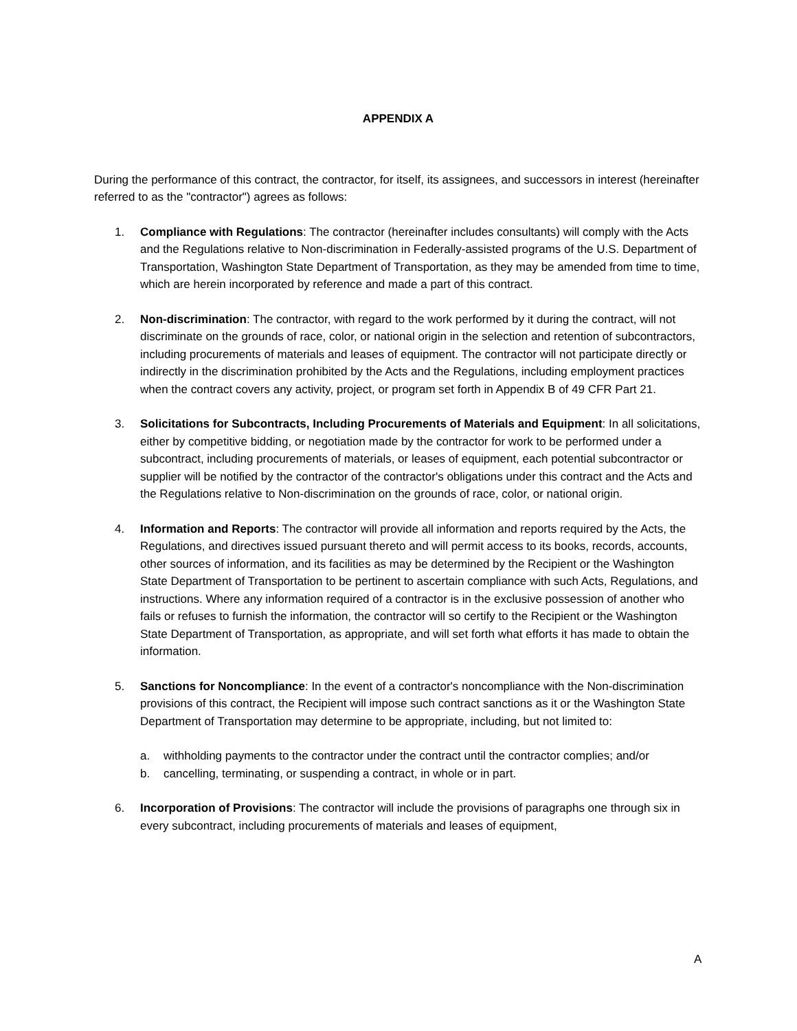APPENDIX A
During the performance of this contract, the contractor, for itself, its assignees, and successors in interest (hereinafter referred to as the "contractor") agrees as follows:
1. Compliance with Regulations: The contractor (hereinafter includes consultants) will comply with the Acts and the Regulations relative to Non-discrimination in Federally-assisted programs of the U.S. Department of Transportation, Washington State Department of Transportation, as they may be amended from time to time, which are herein incorporated by reference and made a part of this contract.
2. Non-discrimination: The contractor, with regard to the work performed by it during the contract, will not discriminate on the grounds of race, color, or national origin in the selection and retention of subcontractors, including procurements of materials and leases of equipment. The contractor will not participate directly or indirectly in the discrimination prohibited by the Acts and the Regulations, including employment practices when the contract covers any activity, project, or program set forth in Appendix B of 49 CFR Part 21.
3. Solicitations for Subcontracts, Including Procurements of Materials and Equipment: In all solicitations, either by competitive bidding, or negotiation made by the contractor for work to be performed under a subcontract, including procurements of materials, or leases of equipment, each potential subcontractor or supplier will be notified by the contractor of the contractor's obligations under this contract and the Acts and the Regulations relative to Non-discrimination on the grounds of race, color, or national origin.
4. Information and Reports: The contractor will provide all information and reports required by the Acts, the Regulations, and directives issued pursuant thereto and will permit access to its books, records, accounts, other sources of information, and its facilities as may be determined by the Recipient or the Washington State Department of Transportation to be pertinent to ascertain compliance with such Acts, Regulations, and instructions. Where any information required of a contractor is in the exclusive possession of another who fails or refuses to furnish the information, the contractor will so certify to the Recipient or the Washington State Department of Transportation, as appropriate, and will set forth what efforts it has made to obtain the information.
5. Sanctions for Noncompliance: In the event of a contractor's noncompliance with the Non-discrimination provisions of this contract, the Recipient will impose such contract sanctions as it or the Washington State Department of Transportation may determine to be appropriate, including, but not limited to:
a. withholding payments to the contractor under the contract until the contractor complies; and/or
b. cancelling, terminating, or suspending a contract, in whole or in part.
6. Incorporation of Provisions: The contractor will include the provisions of paragraphs one through six in every subcontract, including procurements of materials and leases of equipment,
A